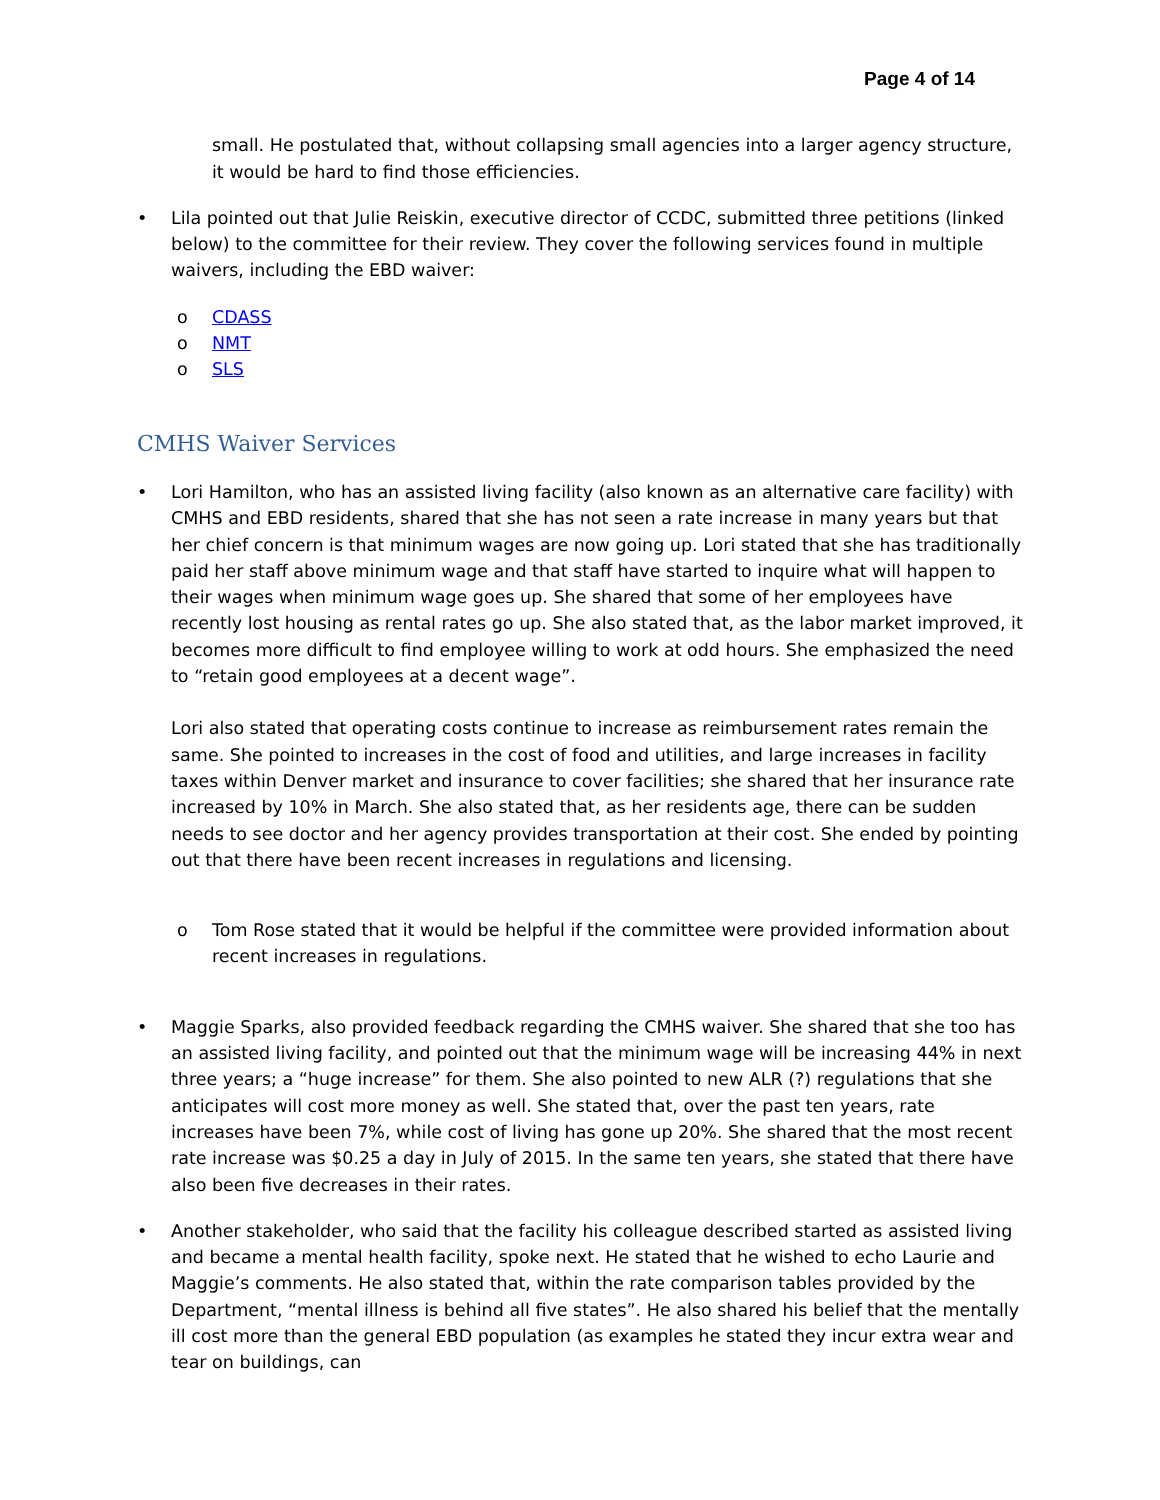Page 4 of 14
small. He postulated that, without collapsing small agencies into a larger agency structure, it would be hard to find those efficiencies.
• Lila pointed out that Julie Reiskin, executive director of CCDC, submitted three petitions (linked below) to the committee for their review. They cover the following services found in multiple waivers, including the EBD waiver:
o CDASS
o NMT
o SLS
CMHS Waiver Services
• Lori Hamilton, who has an assisted living facility (also known as an alternative care facility) with CMHS and EBD residents, shared that she has not seen a rate increase in many years but that her chief concern is that minimum wages are now going up. Lori stated that she has traditionally paid her staff above minimum wage and that staff have started to inquire what will happen to their wages when minimum wage goes up. She shared that some of her employees have recently lost housing as rental rates go up. She also stated that, as the labor market improved, it becomes more difficult to find employee willing to work at odd hours. She emphasized the need to “retain good employees at a decent wage”.
Lori also stated that operating costs continue to increase as reimbursement rates remain the same. She pointed to increases in the cost of food and utilities, and large increases in facility taxes within Denver market and insurance to cover facilities; she shared that her insurance rate increased by 10% in March. She also stated that, as her residents age, there can be sudden needs to see doctor and her agency provides transportation at their cost. She ended by pointing out that there have been recent increases in regulations and licensing.
o Tom Rose stated that it would be helpful if the committee were provided information about recent increases in regulations.
• Maggie Sparks, also provided feedback regarding the CMHS waiver. She shared that she too has an assisted living facility, and pointed out that the minimum wage will be increasing 44% in next three years; a “huge increase” for them. She also pointed to new ALR (?) regulations that she anticipates will cost more money as well. She stated that, over the past ten years, rate increases have been 7%, while cost of living has gone up 20%. She shared that the most recent rate increase was $0.25 a day in July of 2015. In the same ten years, she stated that there have also been five decreases in their rates.
• Another stakeholder, who said that the facility his colleague described started as assisted living and became a mental health facility, spoke next. He stated that he wished to echo Laurie and Maggie’s comments. He also stated that, within the rate comparison tables provided by the Department, “mental illness is behind all five states”. He also shared his belief that the mentally ill cost more than the general EBD population (as examples he stated they incur extra wear and tear on buildings, can